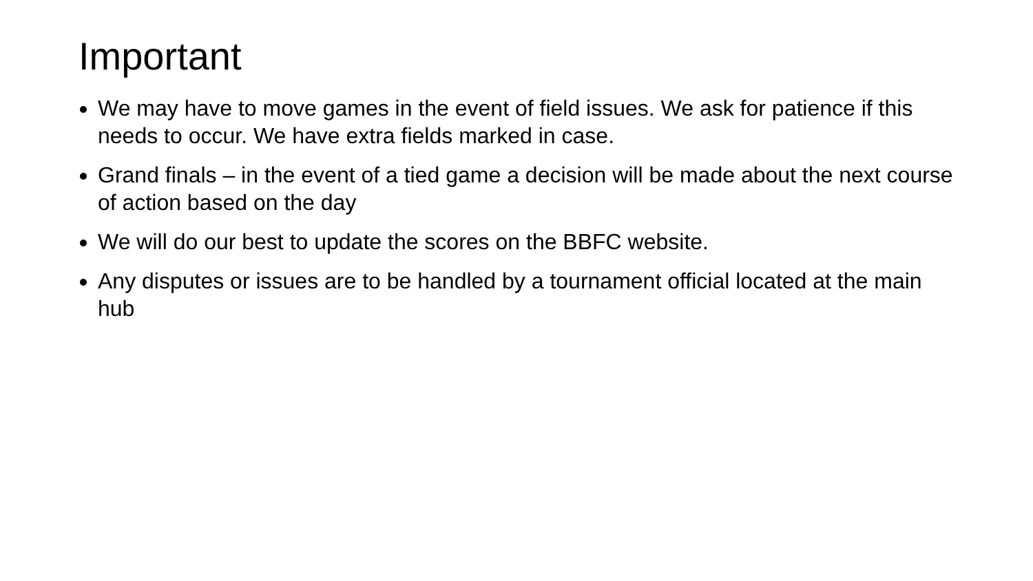Important
We may have to move games in the event of field issues. We ask for patience if this needs to occur. We have extra fields marked in case.
Grand finals – in the event of a tied game a decision will be made about the next course of action based on the day
We will do our best to update the scores on the BBFC website.
Any disputes or issues are to be handled by a tournament official located at the main hub